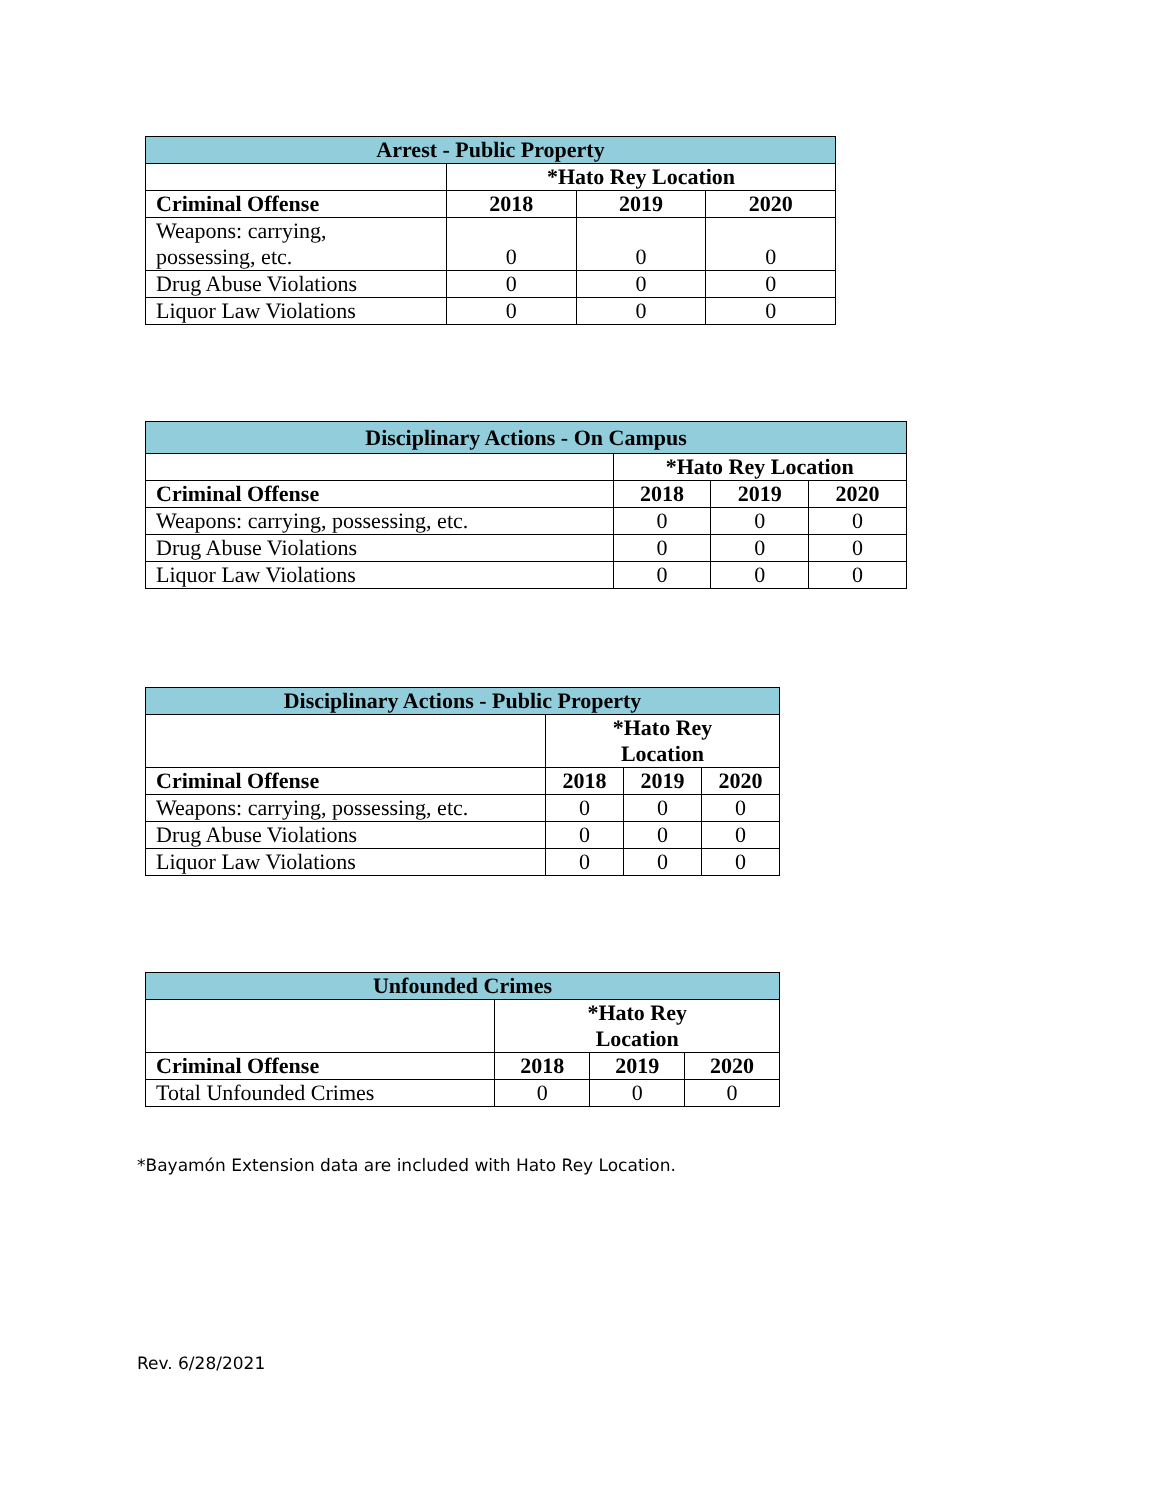| Arrest - Public Property | | | |
| --- | --- | --- | --- |
| | *Hato Rey Location | | |
| Criminal Offense | 2018 | 2019 | 2020 |
| Weapons: carrying, possessing, etc. | 0 | 0 | 0 |
| Drug Abuse Violations | 0 | 0 | 0 |
| Liquor Law Violations | 0 | 0 | 0 |
| Disciplinary Actions - On Campus | | | |
| --- | --- | --- | --- |
| | *Hato Rey Location | | |
| Criminal Offense | 2018 | 2019 | 2020 |
| Weapons: carrying, possessing, etc. | 0 | 0 | 0 |
| Drug Abuse Violations | 0 | 0 | 0 |
| Liquor Law Violations | 0 | 0 | 0 |
| Disciplinary Actions - Public Property | | | |
| --- | --- | --- | --- |
| | *Hato Rey Location | | |
| Criminal Offense | 2018 | 2019 | 2020 |
| Weapons: carrying, possessing, etc. | 0 | 0 | 0 |
| Drug Abuse Violations | 0 | 0 | 0 |
| Liquor Law Violations | 0 | 0 | 0 |
| Unfounded Crimes | | | |
| --- | --- | --- | --- |
| | *Hato Rey Location | | |
| Criminal Offense | 2018 | 2019 | 2020 |
| Total Unfounded Crimes | 0 | 0 | 0 |
*Bayamón Extension data are included with Hato Rey Location.
Rev. 6/28/2021